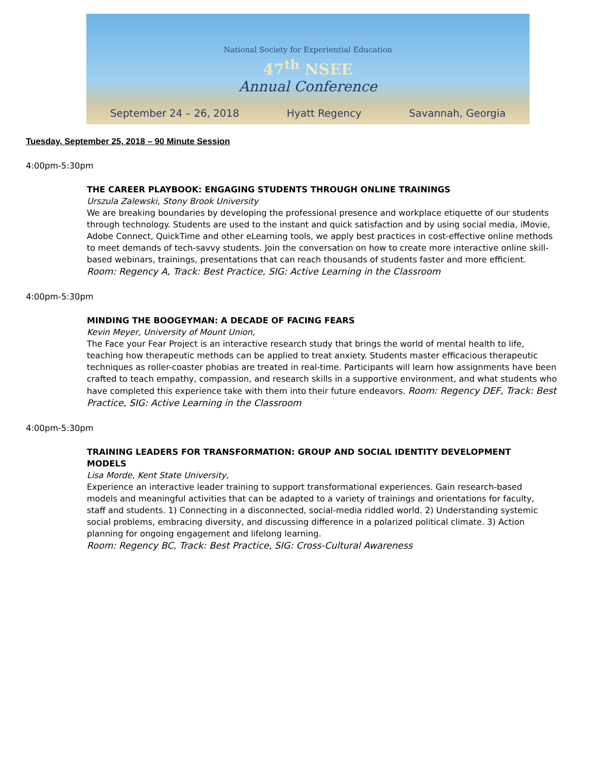National Society for Experiential Education
47<sup>th</sup> NSEE
Annual Conference
September 24 – 26, 2018 Hyatt Regency Savannah, Georgia
Tuesday, September 25, 2018 – 90 Minute Session
4:00pm-5:30pm
THE CAREER PLAYBOOK: ENGAGING STUDENTS THROUGH ONLINE TRAININGS
Urszula Zalewski, Stony Brook University
We are breaking boundaries by developing the professional presence and workplace etiquette of our students through technology. Students are used to the instant and quick satisfaction and by using social media, iMovie, Adobe Connect, QuickTime and other eLearning tools, we apply best practices in cost-effective online methods to meet demands of tech-savvy students. Join the conversation on how to create more interactive online skill-based webinars, trainings, presentations that can reach thousands of students faster and more efficient.
Room: Regency A, Track: Best Practice, SIG: Active Learning in the Classroom
4:00pm-5:30pm
MINDING THE BOOGEYMAN: A DECADE OF FACING FEARS
Kevin Meyer, University of Mount Union,
The Face your Fear Project is an interactive research study that brings the world of mental health to life, teaching how therapeutic methods can be applied to treat anxiety. Students master efficacious therapeutic techniques as roller-coaster phobias are treated in real-time. Participants will learn how assignments have been crafted to teach empathy, compassion, and research skills in a supportive environment, and what students who have completed this experience take with them into their future endeavors. Room: Regency DEF, Track: Best Practice, SIG: Active Learning in the Classroom
4:00pm-5:30pm
TRAINING LEADERS FOR TRANSFORMATION: GROUP AND SOCIAL IDENTITY DEVELOPMENT MODELS
Lisa Morde, Kent State University,
Experience an interactive leader training to support transformational experiences. Gain research-based models and meaningful activities that can be adapted to a variety of trainings and orientations for faculty, staff and students. 1) Connecting in a disconnected, social-media riddled world. 2) Understanding systemic social problems, embracing diversity, and discussing difference in a polarized political climate. 3) Action planning for ongoing engagement and lifelong learning.
Room: Regency BC, Track: Best Practice, SIG: Cross-Cultural Awareness